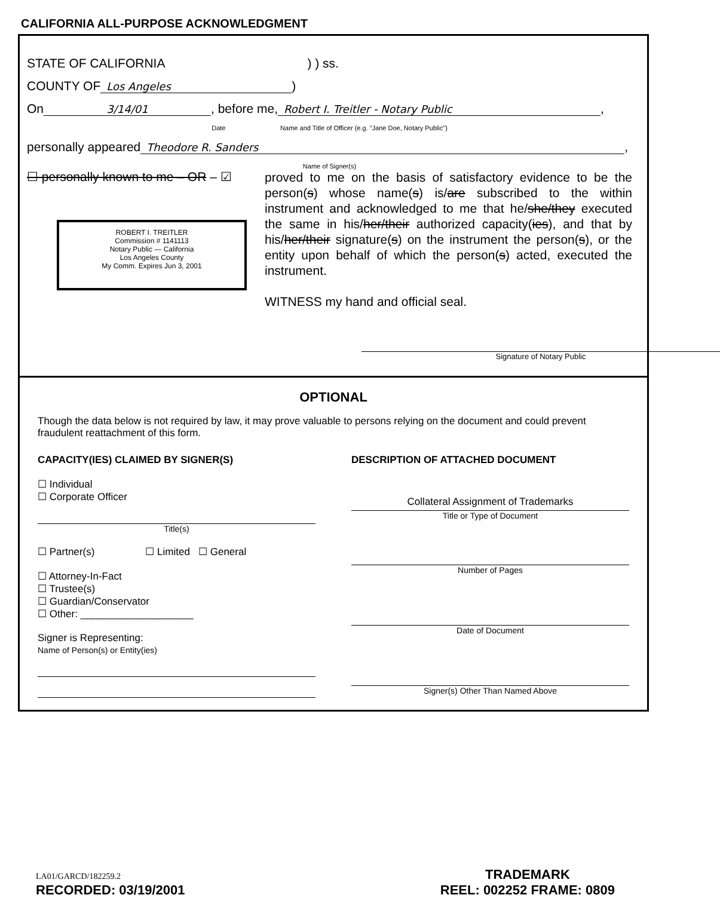CALIFORNIA ALL-PURPOSE ACKNOWLEDGMENT
STATE OF CALIFORNIA ) ) ss.
COUNTY OF Los Angeles )
On 3/14/01
, before me, Robert I. Treitler - Notary Public,
Date Name and Title of Officer (e.g. "Jane Doe, Notary Public")
personally appeared Theodore R. Sanders,
Name of Signer(s)
☐ personally known to me – OR – ☑
ROBERT I. TREITLER
Commission # 1141113
Notary Public — California
Los Angeles County
My Comm. Expires Jun 3, 2001
proved to me on the basis of satisfactory evidence to be the person(s) whose name(s) is/are subscribed to the within instrument and acknowledged to me that he/she/they executed the same in his/her/their authorized capacity(ies), and that by his/her/their signature(s) on the instrument the person(s), or the entity upon behalf of which the person(s) acted, executed the instrument.
WITNESS my hand and official seal.
Signature of Notary Public
OPTIONAL
Though the data below is not required by law, it may prove valuable to persons relying on the document and could prevent fraudulent reattachment of this form.
CAPACITY(IES) CLAIMED BY SIGNER(S)
☐ Individual
☐ Corporate Officer
Title(s)
☐ Partner(s) ☐ Limited ☐ General
☐ Attorney-In-Fact
☐ Trustee(s)
☐ Guardian/Conservator
☐ Other: ____________________
Signer is Representing:
Name of Person(s) or Entity(ies)
DESCRIPTION OF ATTACHED DOCUMENT
Collateral Assignment of Trademarks
Title or Type of Document
Number of Pages
Date of Document
Signer(s) Other Than Named Above
LA01/GARCD/182259.2
RECORDED: 03/19/2001
TRADEMARK
REEL: 002252 FRAME: 0809